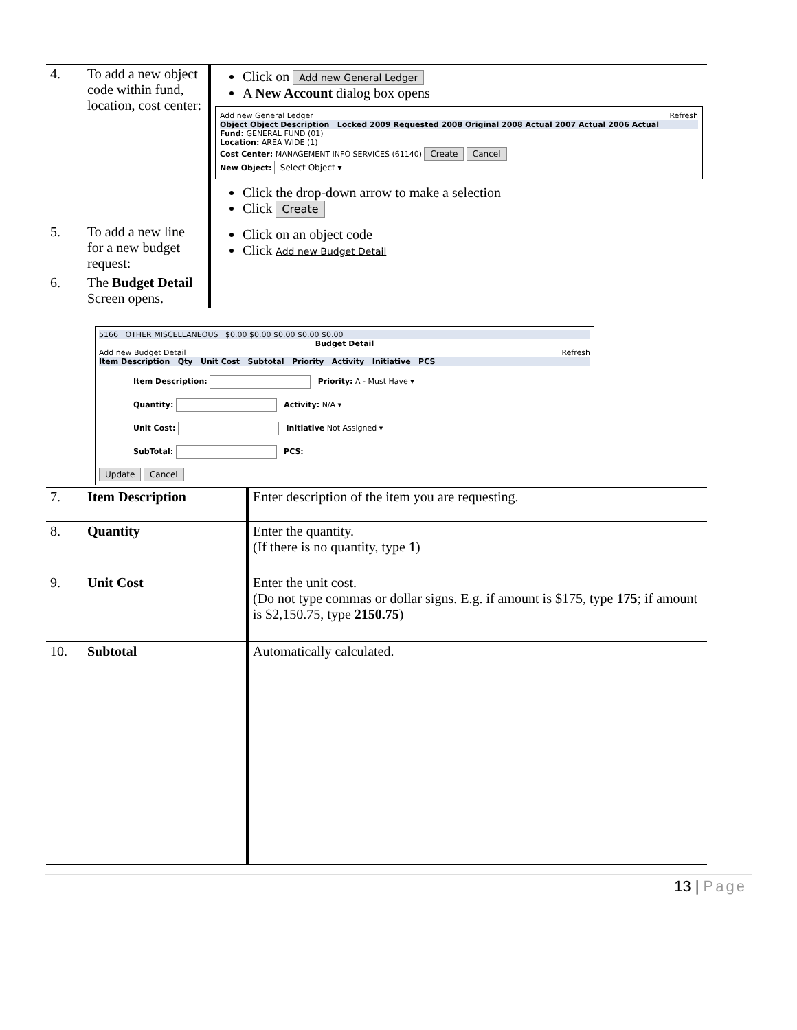| 4. | To add a new object code within fund, location, cost center: | Click on Add new General Ledger A New Account dialog box opens Add new General Ledger Refresh Object Object Description Locked 2009 Requested 2008 Original 2008 Actual 2007 Actual 2006 Actual Fund: GENERAL FUND (01) Location: AREA WIDE (1) Cost Center: MANAGEMENT INFO SERVICES (61140) Create Cancel New Object: Select Object ▾ Click the drop-down arrow to make a selection Click Create |
| 5. | To add a new line for a new budget request: | Click on an object code Click Add new Budget Detail |
| 6. | The Budget Detail Screen opens. | |
5166 OTHER MISCELLANEOUS $0.00 $0.00 $0.00 $0.00 $0.00
Budget Detail
Add new Budget Detail Refresh
Item Description Qty Unit Cost Subtotal Priority Activity Initiative PCS
Item Description: Priority: A - Must Have ▾
Quantity: Activity: N/A ▾
Unit Cost: Initiative Not Assigned ▾
SubTotal: PCS:
Update Cancel
| 7. | Item Description | Enter description of the item you are requesting. |
| 8. | Quantity | Enter the quantity. (If there is no quantity, type 1 ) |
| 9. | Unit Cost | Enter the unit cost. (Do not type commas or dollar signs. E.g. if amount is $175, type 175 ; if amount is $2,150.75, type 2150.75 ) |
| 10. | Subtotal | Automatically calculated. |
13 | Page